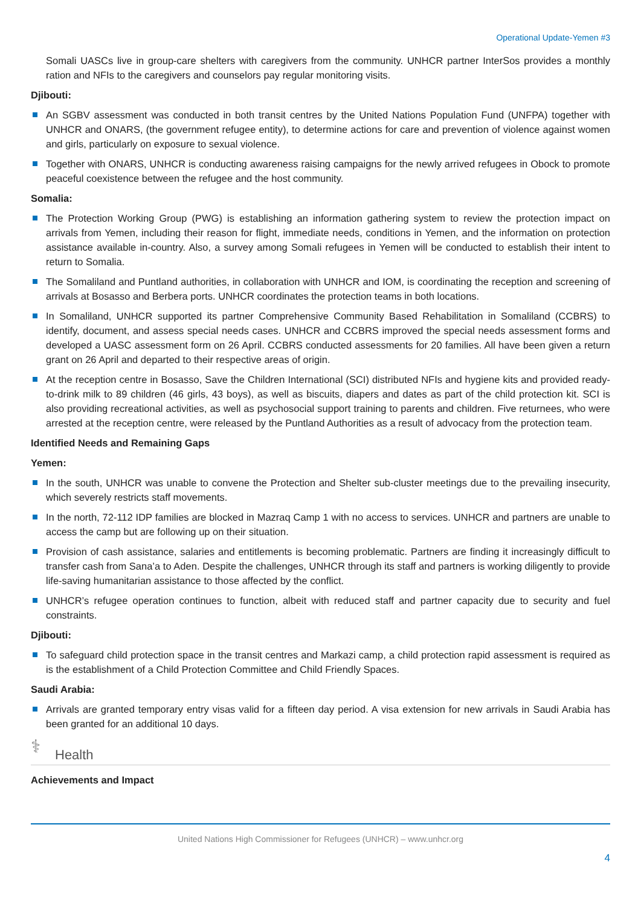Operational Update-Yemen #3
Somali UASCs live in group-care shelters with caregivers from the community. UNHCR partner InterSos provides a monthly ration and NFIs to the caregivers and counselors pay regular monitoring visits.
Djibouti:
An SGBV assessment was conducted in both transit centres by the United Nations Population Fund (UNFPA) together with UNHCR and ONARS, (the government refugee entity), to determine actions for care and prevention of violence against women and girls, particularly on exposure to sexual violence.
Together with ONARS, UNHCR is conducting awareness raising campaigns for the newly arrived refugees in Obock to promote peaceful coexistence between the refugee and the host community.
Somalia:
The Protection Working Group (PWG) is establishing an information gathering system to review the protection impact on arrivals from Yemen, including their reason for flight, immediate needs, conditions in Yemen, and the information on protection assistance available in-country. Also, a survey among Somali refugees in Yemen will be conducted to establish their intent to return to Somalia.
The Somaliland and Puntland authorities, in collaboration with UNHCR and IOM, is coordinating the reception and screening of arrivals at Bosasso and Berbera ports. UNHCR coordinates the protection teams in both locations.
In Somaliland, UNHCR supported its partner Comprehensive Community Based Rehabilitation in Somaliland (CCBRS) to identify, document, and assess special needs cases. UNHCR and CCBRS improved the special needs assessment forms and developed a UASC assessment form on 26 April. CCBRS conducted assessments for 20 families. All have been given a return grant on 26 April and departed to their respective areas of origin.
At the reception centre in Bosasso, Save the Children International (SCI) distributed NFIs and hygiene kits and provided ready-to-drink milk to 89 children (46 girls, 43 boys), as well as biscuits, diapers and dates as part of the child protection kit. SCI is also providing recreational activities, as well as psychosocial support training to parents and children. Five returnees, who were arrested at the reception centre, were released by the Puntland Authorities as a result of advocacy from the protection team.
Identified Needs and Remaining Gaps
Yemen:
In the south, UNHCR was unable to convene the Protection and Shelter sub-cluster meetings due to the prevailing insecurity, which severely restricts staff movements.
In the north, 72-112 IDP families are blocked in Mazraq Camp 1 with no access to services. UNHCR and partners are unable to access the camp but are following up on their situation.
Provision of cash assistance, salaries and entitlements is becoming problematic. Partners are finding it increasingly difficult to transfer cash from Sana’a to Aden. Despite the challenges, UNHCR through its staff and partners is working diligently to provide life-saving humanitarian assistance to those affected by the conflict.
UNHCR’s refugee operation continues to function, albeit with reduced staff and partner capacity due to security and fuel constraints.
Djibouti:
To safeguard child protection space in the transit centres and Markazi camp, a child protection rapid assessment is required as is the establishment of a Child Protection Committee and Child Friendly Spaces.
Saudi Arabia:
Arrivals are granted temporary entry visas valid for a fifteen day period. A visa extension for new arrivals in Saudi Arabia has been granted for an additional 10 days.
⚕ Health
Achievements and Impact
United Nations High Commissioner for Refugees (UNHCR) – www.unhcr.org
4